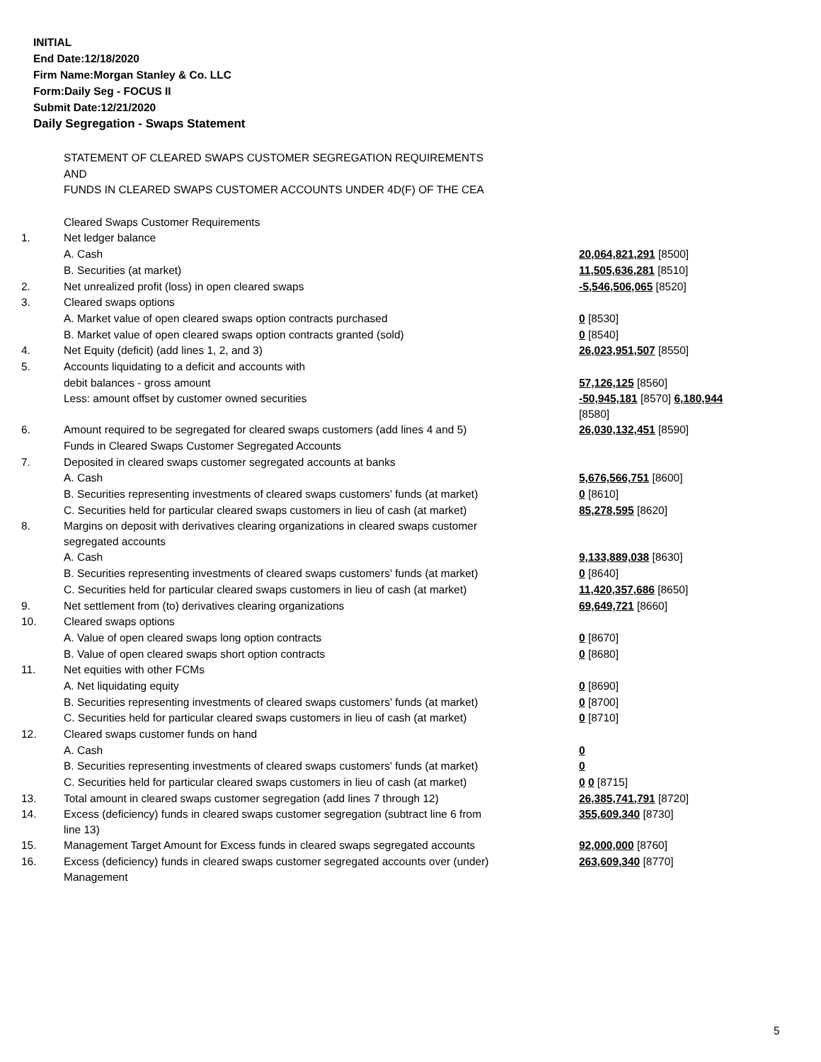INITIAL
End Date:12/18/2020
Firm Name:Morgan Stanley & Co. LLC
Form:Daily Seg - FOCUS II
Submit Date:12/21/2020
Daily Segregation - Swaps Statement
| | STATEMENT OF CLEARED SWAPS CUSTOMER SEGREGATION REQUIREMENTS | |
| | AND | |
| | FUNDS IN CLEARED SWAPS CUSTOMER ACCOUNTS UNDER 4D(F) OF THE CEA | |
| | Cleared Swaps Customer Requirements | |
| 1. | Net ledger balance | |
| | A. Cash | 20,064,821,291 [8500] |
| | B. Securities (at market) | 11,505,636,281 [8510] |
| 2. | Net unrealized profit (loss) in open cleared swaps | -5,546,506,065 [8520] |
| 3. | Cleared swaps options | |
| | A. Market value of open cleared swaps option contracts purchased | 0 [8530] |
| | B. Market value of open cleared swaps option contracts granted (sold) | 0 [8540] |
| 4. | Net Equity (deficit) (add lines 1, 2, and 3) | 26,023,951,507 [8550] |
| 5. | Accounts liquidating to a deficit and accounts with | |
| | debit balances - gross amount | 57,126,125 [8560] |
| | Less: amount offset by customer owned securities | -50,945,181 [8570] 6,180,944 [8580] |
| 6. | Amount required to be segregated for cleared swaps customers (add lines 4 and 5) | 26,030,132,451 [8590] |
| | Funds in Cleared Swaps Customer Segregated Accounts | |
| 7. | Deposited in cleared swaps customer segregated accounts at banks | |
| | A. Cash | 5,676,566,751 [8600] |
| | B. Securities representing investments of cleared swaps customers' funds (at market) | 0 [8610] |
| | C. Securities held for particular cleared swaps customers in lieu of cash (at market) | 85,278,595 [8620] |
| 8. | Margins on deposit with derivatives clearing organizations in cleared swaps customer segregated accounts | |
| | A. Cash | 9,133,889,038 [8630] |
| | B. Securities representing investments of cleared swaps customers' funds (at market) | 0 [8640] |
| | C. Securities held for particular cleared swaps customers in lieu of cash (at market) | 11,420,357,686 [8650] |
| 9. | Net settlement from (to) derivatives clearing organizations | 69,649,721 [8660] |
| 10. | Cleared swaps options | |
| | A. Value of open cleared swaps long option contracts | 0 [8670] |
| | B. Value of open cleared swaps short option contracts | 0 [8680] |
| 11. | Net equities with other FCMs | |
| | A. Net liquidating equity | 0 [8690] |
| | B. Securities representing investments of cleared swaps customers' funds (at market) | 0 [8700] |
| | C. Securities held for particular cleared swaps customers in lieu of cash (at market) | 0 [8710] |
| 12. | Cleared swaps customer funds on hand | |
| | A. Cash | 0 |
| | B. Securities representing investments of cleared swaps customers' funds (at market) | 0 |
| | C. Securities held for particular cleared swaps customers in lieu of cash (at market) | 0 0 [8715] |
| 13. | Total amount in cleared swaps customer segregation (add lines 7 through 12) | 26,385,741,791 [8720] |
| 14. | Excess (deficiency) funds in cleared swaps customer segregation (subtract line 6 from line 13) | 355,609,340 [8730] |
| 15. | Management Target Amount for Excess funds in cleared swaps segregated accounts | 92,000,000 [8760] |
| 16. | Excess (deficiency) funds in cleared swaps customer segregated accounts over (under) Management | 263,609,340 [8770] |
5